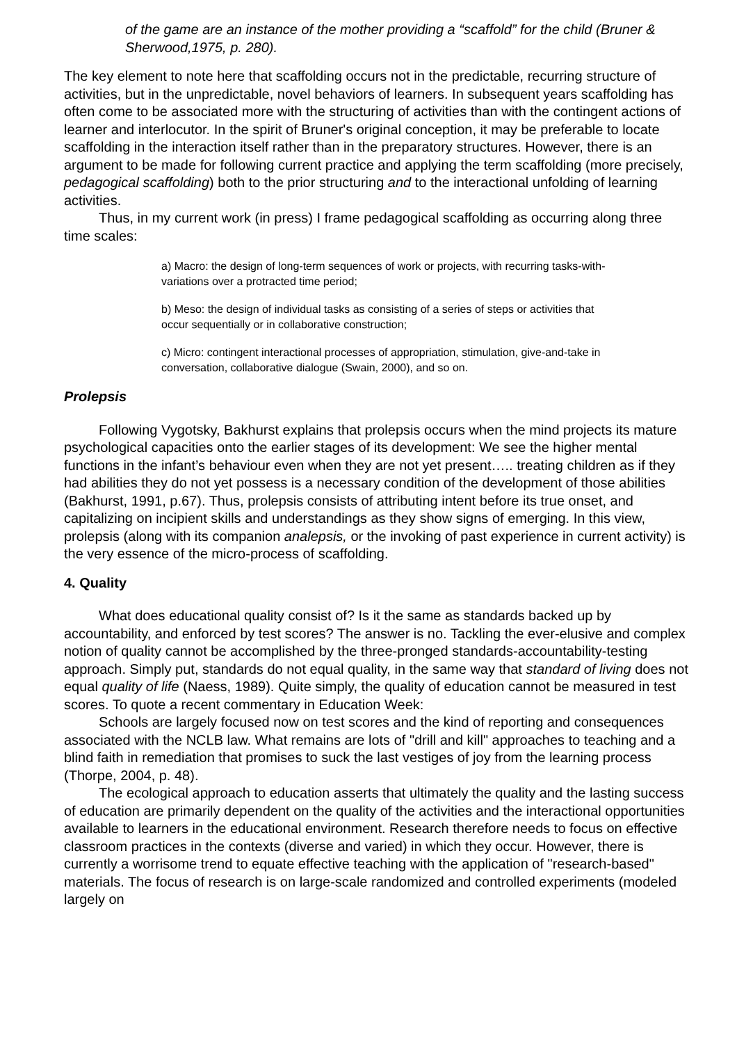of the game are an instance of the mother providing a “scaffold” for the child (Bruner & Sherwood,1975, p. 280).
The key element to note here that scaffolding occurs not in the predictable, recurring structure of activities, but in the unpredictable, novel behaviors of learners. In subsequent years scaffolding has often come to be associated more with the structuring of activities than with the contingent actions of learner and interlocutor. In the spirit of Bruner's original conception, it may be preferable to locate scaffolding in the interaction itself rather than in the preparatory structures. However, there is an argument to be made for following current practice and applying the term scaffolding (more precisely, pedagogical scaffolding) both to the prior structuring and to the interactional unfolding of learning activities.
Thus, in my current work (in press) I frame pedagogical scaffolding as occurring along three time scales:
a) Macro: the design of long-term sequences of work or projects, with recurring tasks-with-variations over a protracted time period;
b) Meso: the design of individual tasks as consisting of a series of steps or activities that occur sequentially or in collaborative construction;
c) Micro: contingent interactional processes of appropriation, stimulation, give-and-take in conversation, collaborative dialogue (Swain, 2000), and so on.
Prolepsis
Following Vygotsky, Bakhurst explains that prolepsis occurs when the mind projects its mature psychological capacities onto the earlier stages of its development: We see the higher mental functions in the infant’s behaviour even when they are not yet present….. treating children as if they had abilities they do not yet possess is a necessary condition of the development of those abilities (Bakhurst, 1991, p.67). Thus, prolepsis consists of attributing intent before its true onset, and capitalizing on incipient skills and understandings as they show signs of emerging. In this view, prolepsis (along with its companion analepsis, or the invoking of past experience in current activity) is the very essence of the micro-process of scaffolding.
4. Quality
What does educational quality consist of? Is it the same as standards backed up by accountability, and enforced by test scores? The answer is no. Tackling the ever-elusive and complex notion of quality cannot be accomplished by the three-pronged standards-accountability-testing approach. Simply put, standards do not equal quality, in the same way that standard of living does not equal quality of life (Naess, 1989). Quite simply, the quality of education cannot be measured in test scores. To quote a recent commentary in Education Week:
Schools are largely focused now on test scores and the kind of reporting and consequences associated with the NCLB law. What remains are lots of "drill and kill" approaches to teaching and a blind faith in remediation that promises to suck the last vestiges of joy from the learning process (Thorpe, 2004, p. 48).
The ecological approach to education asserts that ultimately the quality and the lasting success of education are primarily dependent on the quality of the activities and the interactional opportunities available to learners in the educational environment. Research therefore needs to focus on effective classroom practices in the contexts (diverse and varied) in which they occur. However, there is currently a worrisome trend to equate effective teaching with the application of "research-based" materials. The focus of research is on large-scale randomized and controlled experiments (modeled largely on